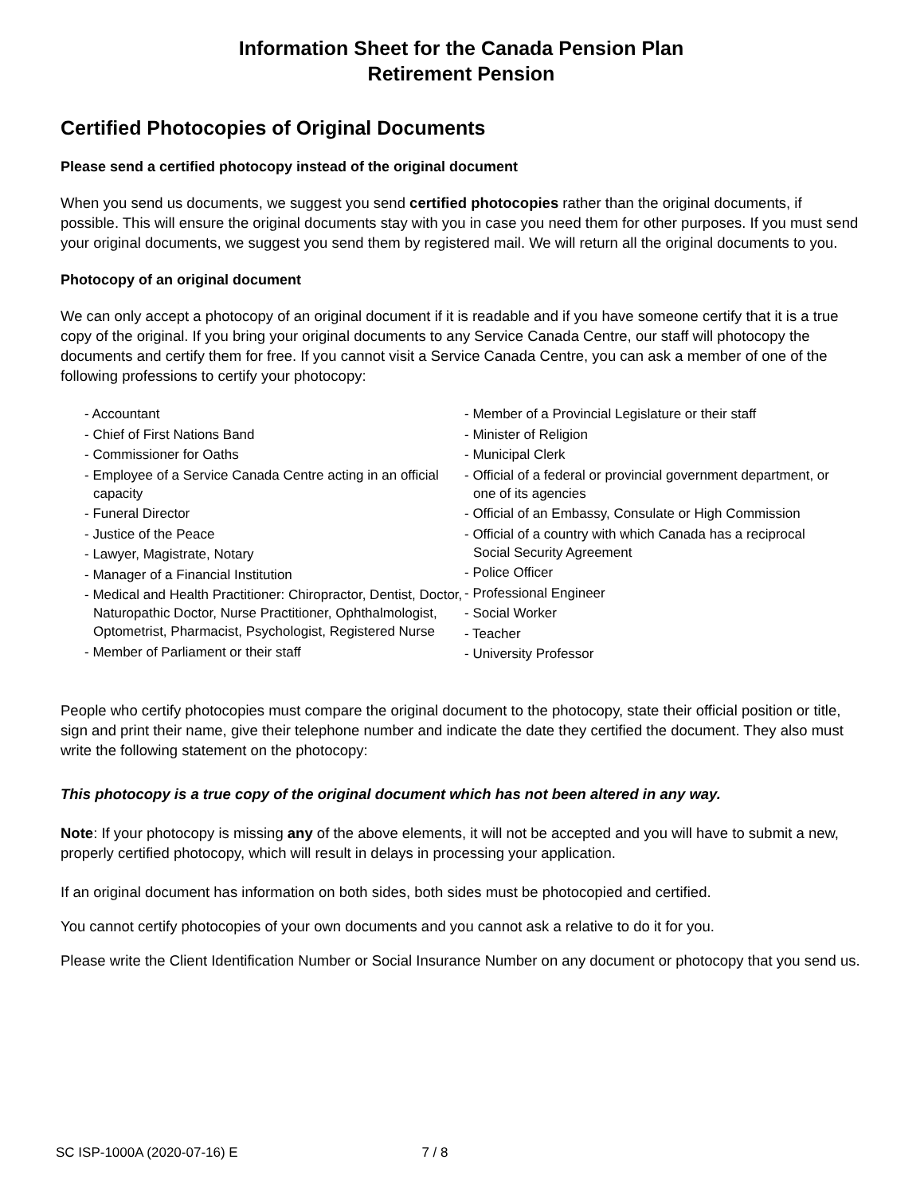Information Sheet for the Canada Pension Plan
Retirement Pension
Certified Photocopies of Original Documents
Please send a certified photocopy instead of the original document
When you send us documents, we suggest you send certified photocopies rather than the original documents, if possible. This will ensure the original documents stay with you in case you need them for other purposes. If you must send your original documents, we suggest you send them by registered mail. We will return all the original documents to you.
Photocopy of an original document
We can only accept a photocopy of an original document if it is readable and if you have someone certify that it is a true copy of the original. If you bring your original documents to any Service Canada Centre, our staff will photocopy the documents and certify them for free. If you cannot visit a Service Canada Centre, you can ask a member of one of the following professions to certify your photocopy:
- Accountant
- Chief of First Nations Band
- Commissioner for Oaths
- Employee of a Service Canada Centre acting in an official capacity
- Funeral Director
- Justice of the Peace
- Lawyer, Magistrate, Notary
- Manager of a Financial Institution
- Medical and Health Practitioner: Chiropractor, Dentist, Doctor, Naturopathic Doctor, Nurse Practitioner, Ophthalmologist, Optometrist, Pharmacist, Psychologist, Registered Nurse
- Member of Parliament or their staff
- Member of a Provincial Legislature or their staff
- Minister of Religion
- Municipal Clerk
- Official of a federal or provincial government department, or one of its agencies
- Official of an Embassy, Consulate or High Commission
- Official of a country with which Canada has a reciprocal Social Security Agreement
- Police Officer
- Professional Engineer
- Social Worker
- Teacher
- University Professor
People who certify photocopies must compare the original document to the photocopy, state their official position or title, sign and print their name, give their telephone number and indicate the date they certified the document. They also must write the following statement on the photocopy:
This photocopy is a true copy of the original document which has not been altered in any way.
Note: If your photocopy is missing any of the above elements, it will not be accepted and you will have to submit a new, properly certified photocopy, which will result in delays in processing your application.
If an original document has information on both sides, both sides must be photocopied and certified.
You cannot certify photocopies of your own documents and you cannot ask a relative to do it for you.
Please write the Client Identification Number or Social Insurance Number on any document or photocopy that you send us.
SC ISP-1000A (2020-07-16) E 7 / 8